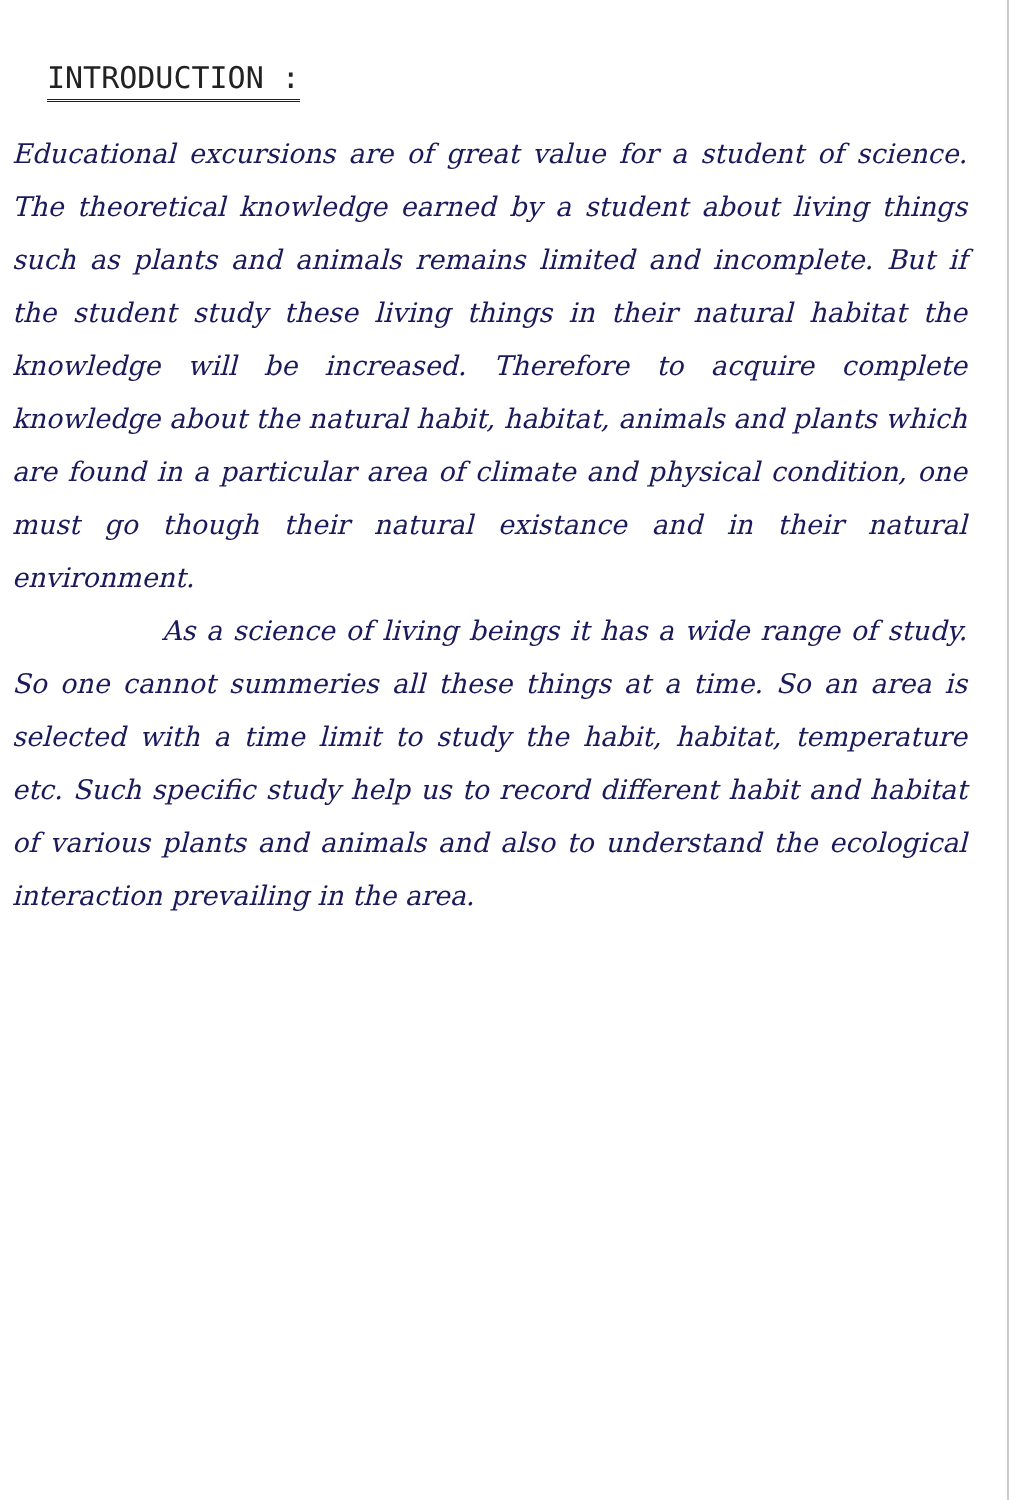INTRODUCTION :
Educational excursions are of great value for a student of science. The theoretical knowledge earned by a student about living things such as plants and animals remains limited and incomplete. But if the student study these living things in their natural habitat the knowledge will be increased. Therefore to acquire complete knowledge about the natural habit, habitat, animals and plants which are found in a particular area of climate and physical condition, one must go though their natural existance and in their natural environment.
As a science of living beings it has a wide range of study. So one cannot summeries all these things at a time. So an area is selected with a time limit to study the habit, habitat, temperature etc. Such specific study help us to record different habit and habitat of various plants and animals and also to understand the ecological interaction prevailing in the area.